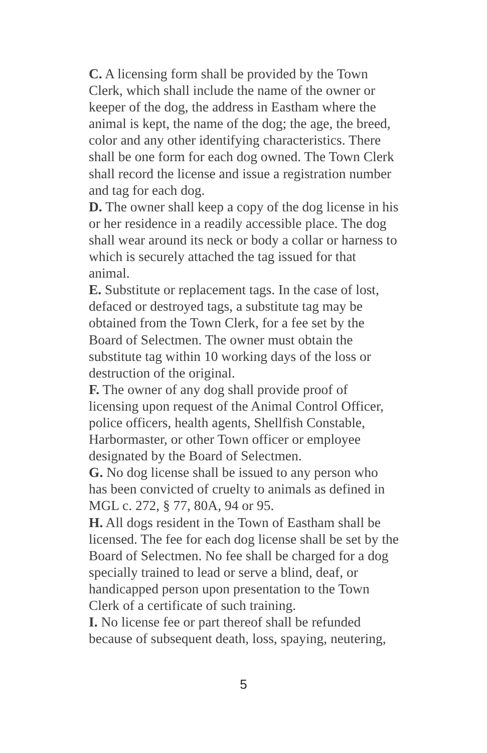C. A licensing form shall be provided by the Town Clerk, which shall include the name of the owner or keeper of the dog, the address in Eastham where the animal is kept, the name of the dog; the age, the breed, color and any other identifying characteristics. There shall be one form for each dog owned. The Town Clerk shall record the license and issue a registration number and tag for each dog.
D. The owner shall keep a copy of the dog license in his or her residence in a readily accessible place. The dog shall wear around its neck or body a collar or harness to which is securely attached the tag issued for that animal.
E. Substitute or replacement tags. In the case of lost, defaced or destroyed tags, a substitute tag may be obtained from the Town Clerk, for a fee set by the Board of Selectmen. The owner must obtain the substitute tag within 10 working days of the loss or destruction of the original.
F. The owner of any dog shall provide proof of licensing upon request of the Animal Control Officer, police officers, health agents, Shellfish Constable, Harbormaster, or other Town officer or employee designated by the Board of Selectmen.
G. No dog license shall be issued to any person who has been convicted of cruelty to animals as defined in MGL c. 272, § 77, 80A, 94 or 95.
H. All dogs resident in the Town of Eastham shall be licensed. The fee for each dog license shall be set by the Board of Selectmen. No fee shall be charged for a dog specially trained to lead or serve a blind, deaf, or handicapped person upon presentation to the Town Clerk of a certificate of such training.
I. No license fee or part thereof shall be refunded because of subsequent death, loss, spaying, neutering,
5